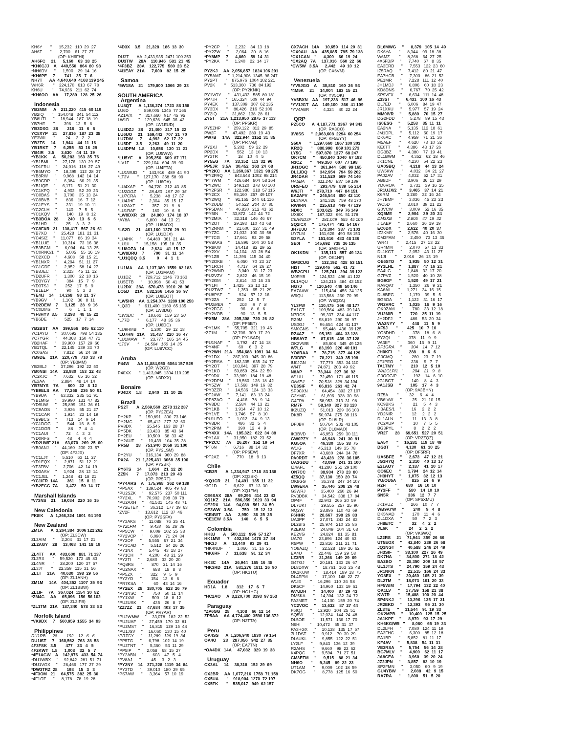KH6Y       "      15,232   110  29  27
AH6T       "       2,700    61  27  27
                       (OP: KH6FHI)
AH6FC     21      5,160    63  18  25
*KH6CJJ    A    440,550   864  80  98
*NH6DV      "      1,590    29  14  16
*KH6PE     7        741    25   7   6
NH7T      AA  4,640,640  4168 139 245
WH6R        "    224,170   613  67  78
KH6U        "     74,936   211  62  74
*KH6OO    AA     17,289   128  25  26

  Indonesia
YB2MM      A    211,220   415  60 119
YB2IQ       "    154,048   341  54 112
YB8UTI      "     18,944   187  18  19
YB7HE       "        396    12   5   6
YB3DXG    28        216    11   6   6
YC8XYP    21     27,816   187  23  38
YE3WIL      "         24     2   2   2
YB2TS     14      1,944    44  11  16
YB1RKT     7      6,255    53  16  29
YB4IR    3.5      3,630    44  11  19
*YB1KK     A     50,283   163  35  76
*YB1BML     "     27,176   130  29  57
*YD1FRU     "     24,016   118  27  49
*YB6MYO     "     18,395   112  28  37
*YB8RW      "      9,968   142  14  14
*YB9GDP     "      6,384    66  21  35
*YB1IQE     "      6,171    51  21  30
*YC1KFQ     "      4,902    52  20  23
*YC0BAS     "      3,700    35  13  24
*YC9BVB     "        836    16   7  12
*YC1EYS     "        231    19  10  11
*YC2CLH     "        140     7   5   5
*YC1KQV     "        140    19   8  12
*YB3BOA   28        240    13   6   6
*YB1HR      "         25     3   3   2
*YC9FAR   21    138,417   567  26  61
*YB7XO      "     25,428   181  21  31
*YC4SIZ     "     11,077    86  19  34
*YB1LUE     "     10,314    73  16  38
*YB3BGM     "      6,004    64  13  25
*YC0RNC/1   "      5,005    55  16  19
*YC2XCD     "      4,608    58  15  21
*YB1NXR     "      4,294    51  11  27
*YC1GDF     "      2,952    58  14  27
*YB8JEC     "      2,323    45  11  12
*YD2UFR     "      1,300    22  10  16
*YD3YGY     "        384    15   7   9
*YD3TSJ     "        252    17   5   9
*YB1ELP     "         90     5   3   3
*YE4IJ    14     14,268    98  21  37
*YB9GV      "      1,102    36   8  11
*YD2DEW    7      1,125    28   9  16
*YC0DMS     "          6     1   1   1
*YF8HYV  3.5      3,293    48  15  22
*YB6DE      "        525    17   7  14

YB2BST    AA    399,556   845  62 110
YC1AYO      "    307,692   798  54 135
YC7YGR      "     44,368   150  47  71
YB2HAF      "     39,900   157  29  66
YB1TQL      "     22,145   139  33  70
YC0SAS      "      7,812    56  24  39
YB9DE    21A    220,779   710  33  78
                         (OP: YB3MM)
YB3BLJ      "     37,296   192  22  50
YB0NSI   14A     28,980   153  22  48
YC2KJC      "      7,632    65  16  32
YE3AA       "      2,884    48  14  14
YB7MYS    7A        600    22   8  12
*YB9ELS   AA     77,268   236  50  91
*YB9UA      "     63,332   235  51  91
*YB1MIG     "     39,990   131  47  82
*YD9UW      "     25,899   151  36  61
*YC9AOS     "      3,936    55  21  27
*YC1CAR     "      1,914    23  14  19
*YB9BCS     "        713    14   9  14
*YC1DGG     "        544    16   8   9
*YC1DGR     "         88     7   4   4
*YC1AUI     "         72     4   3   3
*YD0RFS     "         48     4   4   4
*YD2UWF 21A     63,070   269  25  60
*YB0ANJ     "     44,160   200  23  57
                         (OP: 4F3JX)
*YC1LJT     "      5,510    63  11  27
*YD1EQX     "      2,871    51  12  21
*YF3FBV     "      2,706    42  14  19
*YD3ASV     "      1,924    38  12  14
*YC1JEL     "      1,248    41  18  21
*YC1IFR  14A        361    15   8  11
*YB2ECG  7A       3,472    50  14  17

  Marshall Islands
*V73NS    21     19,034   220  16  15

  New Caledonia
FK8IK      A  1,366,324  1801  94 190

  New Zealand
ZM1A       A  3,264,384  3006 122 262
                         (OP: ZL3CW)
ZL2AIM      "      2,204    31  17  21
ZL2AGY    28     13,468   141  18  19

ZL4TT     AA    483,600   881  71 137
ZL2RX       "     59,520   173  45  83
ZL4NR       "     28,200   120  37  57
ZL3JT       "     22,359   115  31  56
ZL1T     21A     40,630   198  29  56
                         (OP: ZL1ANH)
ZM1M     14A    404,352  1107  35  93
                         (OP: ZL1BBW)
ZL1IF     7A    367,024  1154  30  82
*ZM4G     AA     65,096   156  56 102
                         (OP: ZL2IFB)
*ZL1TM   21A    187,340   578  33  83

  Norfolk Island
*VK9DX     7    560,959  1555  34  93

  Philippines
DU1RB      28        192    12   6   6
DU1IST     7    160,562   763  28  58
4F3FSK   3.5        477    23   4   5
4F2KWT   1.8      1,008    32   5   7
*4E1AGW    A    142,976   433  54  74
*DU1WBX     "     92,842   281  51  71
*DU1VGX     "     26,466   177  27  39
*DW3TRZ  28        198    15   3   3
*4F3OM   21     64,575   382  25  30
*4F1OZ      "      8,178    78  19  28
*4D3X    3.5     21,328   186  13  30

DU3T       AA  2,433,935  2471 100 253
DU3TW     28A    110,946   581  21  45
*4F3BZ    28A    122,775   580  23  52
*4I1EAY   21A      7,600    82  15  25

  Samoa
*5W1SA    21    179,800  1066  29  33

SOUTH AMERICA
  Argentina
LU8QT      A  1,136,274  1723  88 158
LU6D        "    859,005  1345  77 166
AZ1A/X      "    317,660   917  45  95
LW1D        "    129,636   645  36  42
                        (OP: LW1EUD)
LU8DZJ    28     21,460   217  15  22
LU6UO     21    169,442   707  21  70
LU7DW      7      4,992    62  17  22
LU5DF    3.5      2,263    49  11  20
LU8DPM   1.8     10,656   130  11  21
                        (OP: LU5WW)
*LU5YF     A    395,256   609  87 171
*LV1F       "    229,104   694  39  90
                        (OP: LU4FTA)
*LU1WUD     "    143,916   489  44  90
*LT3V       "    127,170   368  58  99
                        (OP: LU6OA)
*LU4XAP     "     94,720   312  43  85
*LU2DGZ     "     28,480   197  29  35
*LU7CRA     "      5,238    48  17  37
*LU4JHF     "      2,304    35  15  17
*LU2AXF     "        357    21   9   8
*LU1RAF     "        180    10   6   6
*LW8DXR   28     24,860   174  18  37
*AY8A       "      6,800    84  13  21
                        (OP: LU8ADX)
*LS2D     21    461,160  1376  29  91
                        (OP: LU1DJX)
*LU4HK      "     64,480   361  21  44
*LU1II      "     15,158   105  18  35
*LU8OZA   14      2,624    41  15  17
*LW8DRU    7        700    31  11  14
*LU1QDQ  3.5          0     4   1   1

LU1MA     AA  1,137,380  1559  82 183
                        (OP: LU3MAM)
LU1DZ       "    729,712  1146  73 163
LU5ETB      "     10,998    60  41  53
LU2DX    28A    670,473  1910  28  96
LO5D     21A    532,266  1456  36  97
                        (OP: LU8EOT)
*LW5HR    AA  1,254,074  1289 100 258
*LQ3D       "    611,400  1169  65 135
                        (OP: LW3DG)
*LW3DC      "     18,662   159  23  20
*L77D       "      6,177    48  35  36
                        (OP: LU6DC)
*LU9HMB     "      1,200    29  12  18
*LU7HN   21A     31,437   220  16  47
*LU1MAW     "     23,777   165  14  45
*LT5V       "     14,504   160  14  35
                       (OP: LU8VCC)

  Aruba
P44W       AA 11,884,950  6064 157 529
                        (OP: W2GD)
P40XX       "  1,413,045  1304 110 295
                        (OP: N3DXX)

  Bonaire
PJ4DX    1.8      2,940    31  10  25

  Brazil
PS2T       A  2,569,560  2273 112 287
                        (OP: PY2ZEA)
PY2KP       "    150,891   300  73 146
PY2MC       "     65,412   277  32  60
PV8DX       "     25,545   163  28  37
PY5DK       "     23,433    85  43  64
PY2EU       "     10,500    68  33  42
PY2AUT      "     10,439   104  35  38
PR5B      28    751,940  2059  31 100
                        (OP: PY2LSM)
PY2YU       "    316,134   960  29  88
PX2A      21  1,225,431  3068  35 106
                        (OP: PY2BK)
PY6TS     14      1,664    21  12  20
ZZ5K       7     17,073   213  20  43
                        (OP: PP5RT)
*PY4ARS    A    175,968   362  69 139
*PP5AX      "    139,524   405  49  83
*PU2SZK     "     92,575   237  50 111
*PY2XL      "     70,902   298  39  78
*PU2AXH     "     41,531   145  48  71
*PY2ETEY    "     36,312   177  39  63
*ZV2F       "     13,612   112  37  46
                       (OP: PY2SFA)
*PY3AKS     "     11,088    76  25  41
*PY2LPM     "      9,438    65  28  38
*PP5CW      "      9,009   102  25  38
*PY2VCP     "      6,090    71  24  34
*PY2OF      "      5,555    67  21  34
*PY3CAD     "      5,512    54  26  26
*PY1NX      "      5,445    43  18  27
*PY1CH      "      4,200    48  21  29
*PY2TI      "      2,680    33  20  20
*PQ8RS      "        870    21  14  16
*PU2NAX     "        688    18   8   8
*PP5ZX      "        322     9   5   9
*PY2YD      "        154    12   6   6
*PR7KSA     "         60    43  14  16
*PY2EX    28    180,705   623  26  79
*PY1NSC     "        750    50  11  14
*PY1XW      "        500    18   8  12
*PU2USK     "        435    26   8   7
*ZZ7ZZ    21     47,684   403  17  35
                        (OP: PR7AR)
*PU2WMW     "     33,078   182  22  52
*PU2UAF     "     27,459   170  32  81
*PU2MST     "     16,815   129  15  44
*PU1JSV     "     16,060   130  15  40
*PR7GY      "     11,289   126  19  34
*PP5TG      "      6,798   102  14  19
*PU2TNT     "      5,360    53  11  29
*PP5IP      "      2,058    68  15  27
*PY2ABN     "        603    47   5   4
*PV8AJ      "         45     3   2   3
*PY2NY    14    371,228  1119  34  84
*PY3TD      "     39,010   180  29  65
*PS7AW      "      3,364    57  10  19
*PY2CP      "      2,232    34  13  18
*PY2ZW      "      2,064    30   8  16
*PY8MP     7      4,860    59  14  31
*PY2KA      "      1,240    22  14  17

PY2KJ     AA  2,056,857  1824 106 291
PY5AMF      "  1,214,906  1345  96 247
PY2PT       "    875,976  1004 102 221
PV2K        "    513,360   736  84 192
                        (OP: PY2KNK)
PY1VOY      "    431,433   585  80 181
PP7JR       "    165,324   509  44  94
PY4EK       "    137,309   307  62 135
PY3DX       "     86,426   216  52 106
PY2IQ       "     31,862   138  28  61
ZY5T     21A  1,213,950  2875  37 113
                        (OP: PP5KR)
PY5ZHP      "    259,122   812  29  85
PW2F        "     47,492   289  19  43
PW7B     14A    322,944  1152  31  85
                        (OP: PR7AB)
PY2XJ       "      5,202    59  22  29
PP2DX       "        552    13  10  13
PY3TR       "         18    10   4   5
PY5EG     7A     33,152   113  32  96
PP5JR    3.5A    30,452   163  24  68
*PY2KC    AA  1,260,367  1321  98 275
*PY2FRQ     "    843,648  1002  98 214
*PT7WM      "    426,684   804  58 164
*PY2WC      "    149,120   378  60 100
*PY2FSR     "    122,980   318  57 115
*PY2CX      "     95,160   257  49 107
*PY2WQ      "     91,155   244  61 116
*PY2UDB     "     54,522   204  37  80
*PP5DAN     "     46,830   212  43  62
*PY5IN      "     33,872   142  44  72
*PY2MIA     "     32,318   146  46  67
*PY2OT      "     29,193   110  43  68
*PY2NNM     "     21,600   127  31  49
*PY7ZC      "     21,032   100  30  58
*PT7CG      "     17,661    92  29  58
*PV8AAS     "     16,896   104  30  58
*PR8KW      "     14,418    82  29  52
*PY2XV      "     14,104    80  28  54
*PY1ZB      "     11,396   115  34  40
*PY2OKB     "      6,050    70  23  27
*PY1RCH     "      4,717    64  26  27
*PY2WND     "      3,040    31  17  23
*PU2VZV     "      2,822    46  15  19
*PY2GM      "      2,814    30  16  26
*PY1FI      "      1,425    26  13  12
*PU2TWZ     "      1,350    65  21  29
*PU8PSF     "        924    57  12  16
*PY2ZA      "        252    12   5   7
*PU2MEA     "        105     8   7   8
*PY2FGC     "         96     8   6   6
*PY2VOB     "         90    13   5   5
*PX5M    28A    205,308   720  26  82
                        (OP: PP5BT)
*PY1MK      "     55,705   321  19  46
*ZZ1M       "     32,706   300  17  29
                        (OP: PY1SAD)
*PU1NAF     "      1,792    47  14  18
*PY4NF      "         60     6   3   2
*PY2WH   21A    354,688  1091  34  94
*PY1DX      "    287,100   945  30  86
*PY2RSA     "    182,305   635  24  77
*PY2OT      "    103,041   397  28  79
*PY1KO      "     59,859   294  22  59
*PT9DX      "     33,969   184  19  48
*PY2DPM     "     19,560   136  18  42
*PY5ZW      "     17,568   149  16  32
*PY3ZZR     "     14,536   124  13  33
*PT2AW      "      7,141    83  13  24
*PP8ZAO     "      4,416    78   9  14
*PV8DC      "      2,584    44  13  21
*PY1KB      "      1,914    47  10  12
*PY1VE      "      1,746    57   8  10
*PU1LEO     "      1,012    34   9  13
*PV8DR      "        486    32   5   4
*PY2PIM     "        390    12   4   9
*PY4XX    14A    195,322   622  34  88
*PY1AX      "     31,950   182  23  52
*PP2CC     7A     26,207   152  19  54
*PT6N       "      6,716    88  14  32
                        (OP: PP6EW)
*PT2AZ      "        770    18   9  13

  Chile
*CB3R       A  1,234,947  1718  83 188
                        (OP: XQ3SK)
*XQ1CR    21     14,491   135  11  32
*3G1D       "      6,622    67  13  30
                        (OP: XQ1FM)
CE6SAX   28A     69,296   414  23  43
XQ1KZ    21A    586,359  1623  33  94
CE2DX    14A     94,039   561  24  59
CE3WW   3.5A        750    15  12  13
*CE4WT    AA      2,950    36  25  25
*CE1EW  3.5A        140     6   5   5

  Colombia
HK8J       A    500,112   996  57 127
HK1MW      7    402,264  1478  27  84
*HK3J      A     13,440    93  29  41
*HK4NDF     "      1,066    31  16  25
*HK6RF     7     11,638    91  12  34

HK3C     14A     26,944   165  16  48
*HK3RD   21A    581,276  1811  26  90
                        (OP: HK3TU)

  Ecuador
HD1A     1.8        312    17   6   7
                        (OP: HC1HC)
*HC2AO     A  3,220,700  3193  97 253

  Paraguay
*ZP6GG    28      4,108    66  12  14
ZP5AA     AA  4,724,400  3590 136 372
                        (OP: N2TTA)

  Peru
OA4SS      A  1,206,940  1830  79 154
OA4O      28    287,056   942  27  85
                        (OP: EA7TN)
*OA4DX   14A     47,082   329  19  38

  Uruguay
CX3AL     14     38,318   152  29  69

CX2BR     AA  1,077,216  1758  71 158
CX5UA       "    918,904  1270  72 197
CX5FK       "    535,017   949  62 157
CX7ACH   14A     10,659   114  20  31
*CX9AU    AA    435,085   795  79 138
*CX1CAN    "      4,300    66  19  24
*CX2AQ   7A     137,016   560  22  66
*CW5W   3.5A      2,442    49  10  12
                        (OP: CX6VM)

  Venezuela
*YV5JGO    A     30,810   160  26  53
*4M5K     21     14,004   183  15  21
                        (OP: YV5OK)
YV6BXN    AA    197,238   517  46  96
*YV1JGT   AA    149,100   366  41 109
*YV4ABR     "      4,324    40  22  24

  QRP
PZ5CO      A  4,187,771  3367  94 343
                        (OP: RA3CO)
3V8SS      "  2,063,608  2294  60 254
                        (OP: KF5EYY)
S50A       "  1,297,660  1867 100 303
KR2Q       "    888,998   869 101 273
LY5G       "    597,870  1377  68 247
OK7CM      "    450,840  1040  67 193
N3CZ       "    449,350   607  77 198
JH1OGC     "    361,944   580  99 165
DL1JDQ     "    342,954   794  59 202
JR4DAH     "    311,520   569  74 146
HA5BA      "    311,240   837  59 189
UR5FEO     "    293,479   839  55 214
W6JTI      "    278,710   447  84 151
EA2AFV     "    246,544   850  42 110
DL3NAA      "    241,326   759  48 170
RW9RN      "    225,618   449  47 139
ND0C       "    203,625   349  76 149
UX8IX       "    187,322   691  51 178
C6A/ND3F    "    181,049   555  45 106
SQ2ICX     "    175,474   492  54 167
JH7UJU     "    173,304   387  71 103
UY7LM       "    161,626   490  58 153
G3YLA      "    151,616   483  48 136
SE0I       "    145,692   738  36 135
                        (OP: SM0HPL)
OK1KDN     "    135,113   557  49 124
                        (OP: OK1NF)
OM3CUG     "    132,192   428  53 151
HI3T       "    129,046   562  41  72
WB2CPU     "    125,741   294  39 122
M0RYB       "    124,532   496  41 122
DL1AQU      "    124,215   484  43 152
HG7J       "    120,540   449  50 146
EA7AAW      "    115,434   456  34 125
W6QU        "    113,568   260  70  99
                        (OP: W8QZA)
YL3FW      "    110,475   366  48 177
EA1GT       "    109,564   483  39 143
N7RCS       "     99,337   234  44 117
RZ9M        "     98,819   290  36  97
US0GJ       "     96,654   424  41 137
SM0GNS      "     95,448   436  39 125
RZ4AZ      "     95,151   464  33 128
HB9AYZ     "     87,615   439  37 128
OK2VWB      "     85,608   345  49 125
W7LG       "     83,190   226  40 101
YO8RAA     "     78,715   377  44 129
IV3DRP     "     78,221   340  35 108
IU0JGN      "     77,770   353  34 110
WI4T        "     74,871   203  49  92
N8AP       "     73,344   227  36  92
W1UU        "     72,450   171  46 115
ON6PJ      "     70,518   328  34 104
VE3SIF     "     66,816   261  42  74
SP9CXN      "     64,454   393  27 107
G3YMC       "     61,696   328  30  98
G4FPA       "     58,953   313  31  98
RM7F       "     58,140   327  33 120
IK2UZQ      "     51,013   229  36 103
DK8R        "     50,974   275  38 116
                        (OP: DL8LR)
DF0BV       "     50,764   202  43 105
                        (OP: DL6MAO)
IK3BVD      "     46,953   259  30 111
GW0PZY     "     46,948   241  30  91
KG5OA      "     46,330   155  38  75
W1IG        "     45,313   149  35  78
DF7XR       "     43,680   244  34  78
PA0RDT     "     43,428   278  36 105
UA3GDU     "     43,099   241  31 100
IZ4AFL      "     41,280   251  29 100
ON7CC      "     38,934   273  23  80
4Z5QQ      "     37,130   150  20  74
OK8GG       "     36,378   247  34 107
LW9EKA     "     35,446   208  26  48
G3WRJ       "     35,400   260  26  94
RV3DBK      "     34,542   338  17  84
OP4F        "     32,943   265  20  59
DL7UKT      "     29,555   257  25  90
NQ2W        "     28,896   110  43  69
F6HHR      "     28,667   198  26  83
UA3PP       "     27,071   243  24  83
DL2BIS      "     25,974   210  25  86
K2EKM       "     24,849   104  31  68
KE2VG       "     24,824    81  35  81
UA7G        "     23,896   124  40  63
R5PW        "     22,816   211  21  71
YO8AZQ      "     22,528   189  26  62
EA4U        "     22,446   139  29  58
LZ3RR      "     21,266   149  29  69
G4TGJ       "     20,181   133  26  67
DL8DXW      "     18,761   163  25  48
OK1KUW      "     18,414   189  18  75
DL4EPM      "     17,100   148  22  73
W1IE        "     16,296   110  26  58
DK5CF       "     14,960   133  19  61
W7UDH      "     14,400    87  29  43
DM5KA       "     14,304   132  24  72
PA3MET      "     14,100   159  20  74
YC2VOC     "     13,632    87  27  44
F5IQJ       "     12,920   104  25  51
SQ5W        "     12,024   144  24  48
DL5OE       "     11,571   136  17  70
N6HI        "     10,472    65  31  37
PA3HGX      "     10,138   135  17  57
7L1DST      "      9,912    70  30  29
DL6UKL      "      9,855   122  22  51
LY2LF       "      9,843   136  12  39
R2AHS       "      9,660    98  22  62
K4PQC       "      9,594    71  27  51
CM3EFM     "      9,515    88  21  34
NH6O       "      9,245    89  22  23
UT1AM       "      9,009   102  18  59
DK7OG       "      8,778   125  16  50
DL6MWG     "      8,379   105  14  49
DK6YA       "      8,344    99  18  38
W6MZ        "      8,268    64  27  25
4X6FB/P     "      7,740    67   8  35
EA3ERD      "      7,553   122  23  60
IZ5RAQ      "      7,412    80  21  47
EA7HCB      "      7,300    86  21  52
PE1MR       "      7,228   111  12  40
JH1MDJ      "      6,806    60  18  23
KD8DNS      "      6,767    70  25  42
SP9VFX      "      6,634   111  14  48
Z33ST      "      6,431   100  16  43
DL7ED       "      6,006    84  19  47
JR1XKU      "      5,977    57  19  24
MM0IVR     "      5,880    70  15  27
DG2FDD      "      5,278    89  15  43
IS0ESG     "      5,258    85  11  11
EA2NA       "      5,135   112  18  61
JM1DPL      "      5,112    60  19  17
DK6AC       "      4,959    71  21  36
M5AEF       "      4,620    73  10  32
KE0TT       "      4,386    43  17  26
DG3BZ       "      4,380    77  19  41
DL1BWM      "      4,352    62  18  46
JK1CNL      "      4,230    54  22  23
UA0SBQ     "      4,218    44  13  24
UW5KW       "      4,032    34  21  27
PA0ZAV      "      4,032    52  17  31
AB8DF       "      3,906    36  13  29
YD6ROA      "      3,731    39  16  25
JR1UJX/2   "      3,465    37  14  21
K6RM        "      3,280    32  16  24
JH7BMF      "      3,036    45  23  23
WC5D        "      3,010    39  21  22
G0VCW       "      3,009    52  16  35
XQ5ME      "      2,904    39  20  24
DM3XB      "      2,805    47  19  32
JI1AEP      "      2,660    36  19  19
EC6DX      "      2,622    40  20  37
IZ3KMY      "      2,576    40  16  30
DM3FAM      "      2,450    73  13  36
WR4I        "      2,415    27  13  22
UR4MM       "      2,070    57  13  33
DL1KGT      "      2,052    43  11  27
N1JI        "      2,016    26  13  19
OE6STD     "      1,935    50  12  31
PY1LHL     "      1,887    47  16  21
EA4LG       "      1,848    32  17  20
G7PVZ       "      1,520    40  10  28
BG9OF      "      1,520    49  17  21
RA9QAT      "      1,350    26   9  21
KA6AIL      "      1,271    34  16  15
DL8BEG      "      1,170    39   5   5
BG5OA       "      1,122    31  16  17
VR2VRC     "      1,025    16   9  16
OK9ZAM      "        780    33  12  18
VU2MIB     "        720    25  11  19
JH2DFJ      "        486    53  20  34
WA2NYY     "        448    11   5   9
AF9J       "        425    10   7  10
YO8DHD      "        378    18   6   8
PY2QI       "        378    11   9   9
VA3IIF      "        360    16   9  11
DF1GRA     "        304    14   7  12
JH0KFI     "        288     8   6   6
G0CMQ       "        260    23   7  19
JF1PEO      "        238     9   7   7
TA1TMY     "        210    12   5  10
WA2CLP/1   "        204    21   9   8
G0OOG/P     "        192    14   6  10
JG1BGT      "        140     8   4   3
9A1JSB     "        105    17   4   3
                        (OP: 9A3BHN)
RZ5A        "         32     6   4   4
YB6IVW      "         25    21  10  15
KC9BKS      "         21     5   4   3
JI3AES/1    "         16     2   2   2
YD2NIR      "         12     2   2   2
DL1ALN      "         11    13   3   8
YC2AUP      "         10     7   5   5
BG3PYL      "          8     2   2   2
VR2T      28     69,651   527  20  51
                        (OP: VR2ZQZ)
EA5Y       "     16,281   119  18  49
DG3T       "      4,130    61  10  25
                        (OP: DF5RF)
UA6BFE     "      2,673    47  12  21
JG1RYQ     "      2,310    40  13  17
E21AOY     "      2,187    41  10  17
CO6EC      "      1,794    24  12  14
JH3HYT     "      1,075    32  12  13
YU/OU5A    "        825    24   6   9
R2FI       "        680    16  10  10
PY3FF      "        580    14  10  10
SN5R       "        336    12   7   7
                        (OP: SP5XMU)
JK1VUZ      "        266    10   7   7
WB9AYW     "        240     9   4   8
DK5NAD      "        170    11   4   6
DL1DXA      "         50     7   2   3
JH8ETC     "         32     4   2   2
VL6K       "         24     2   2   2
                        (OP: VK6WX)
LZ2RS     21     71,944   359  26  66
UT5EOX     "     42,840   239  26  58
JQ1NGT     "     40,588   246  24  49
JH3SIF     "     38,100   227  26  49
DK7HA      "     34,800   271  18  42
EA2BO      "     28,350   209  18  57
UL1JTS     "     24,790   159  24  43
JR1NKN     "     22,515   166  24  33
YO8EX      "     20,460   165  21  39
DL2TM      "     18,073   161  20  33
HF5WIM     "     17,794   132  22  40
OK1LV      "     17,759   158  21  38
KW7R       "     15,488   100  20  44
SP4NKJ     "     13,296   135  17  31
JR2EKD     "     12,393    95  21  30
ZL3TE      "     11,544    91  19  33
OK2MPB     "     10,400   125  15  25
JA1KPF     "      8,970    93  17  29
KH6KG/W5   "      8,060    65  19  33
DL2LFH      "      7,080   124  11  19
EA3FHC      "      6,300    85  12  18
EA1BP       "      5,852    81  11  17
KF4AV      "      5,838    54  11  31
VE3RSA     "      5,754    56  14  28
BG7MLV     "      4,900    62  11  17
JA8CEA     "      3,960    39  20  24
JZ2JPN     "      3,857    82  10  19
SP2FMN      "      3,050    60   9  19
GU4YBW     "      2,088    42   9  15
RA7RA      "      1,800    51   5  20